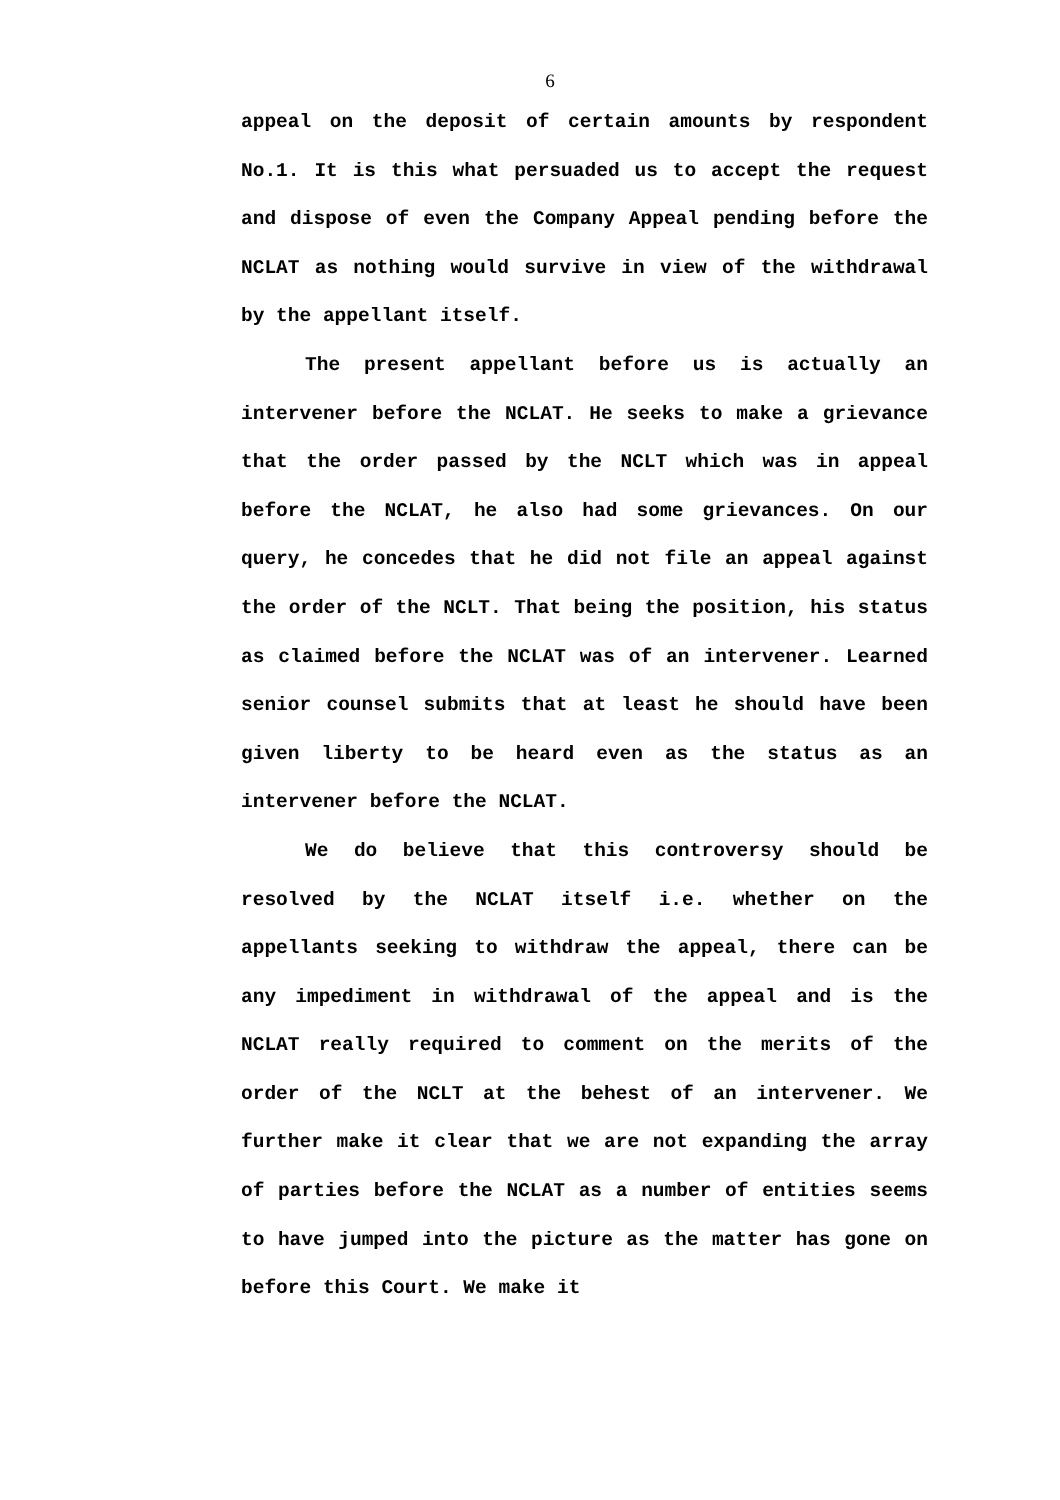6
appeal on the deposit of certain amounts by respondent No.1. It is this what persuaded us to accept the request and dispose of even the Company Appeal pending before the NCLAT as nothing would survive in view of the withdrawal by the appellant itself.
The present appellant before us is actually an intervener before the NCLAT. He seeks to make a grievance that the order passed by the NCLT which was in appeal before the NCLAT, he also had some grievances. On our query, he concedes that he did not file an appeal against the order of the NCLT. That being the position, his status as claimed before the NCLAT was of an intervener. Learned senior counsel submits that at least he should have been given liberty to be heard even as the status as an intervener before the NCLAT.
We do believe that this controversy should be resolved by the NCLAT itself i.e. whether on the appellants seeking to withdraw the appeal, there can be any impediment in withdrawal of the appeal and is the NCLAT really required to comment on the merits of the order of the NCLT at the behest of an intervener. We further make it clear that we are not expanding the array of parties before the NCLAT as a number of entities seems to have jumped into the picture as the matter has gone on before this Court. We make it